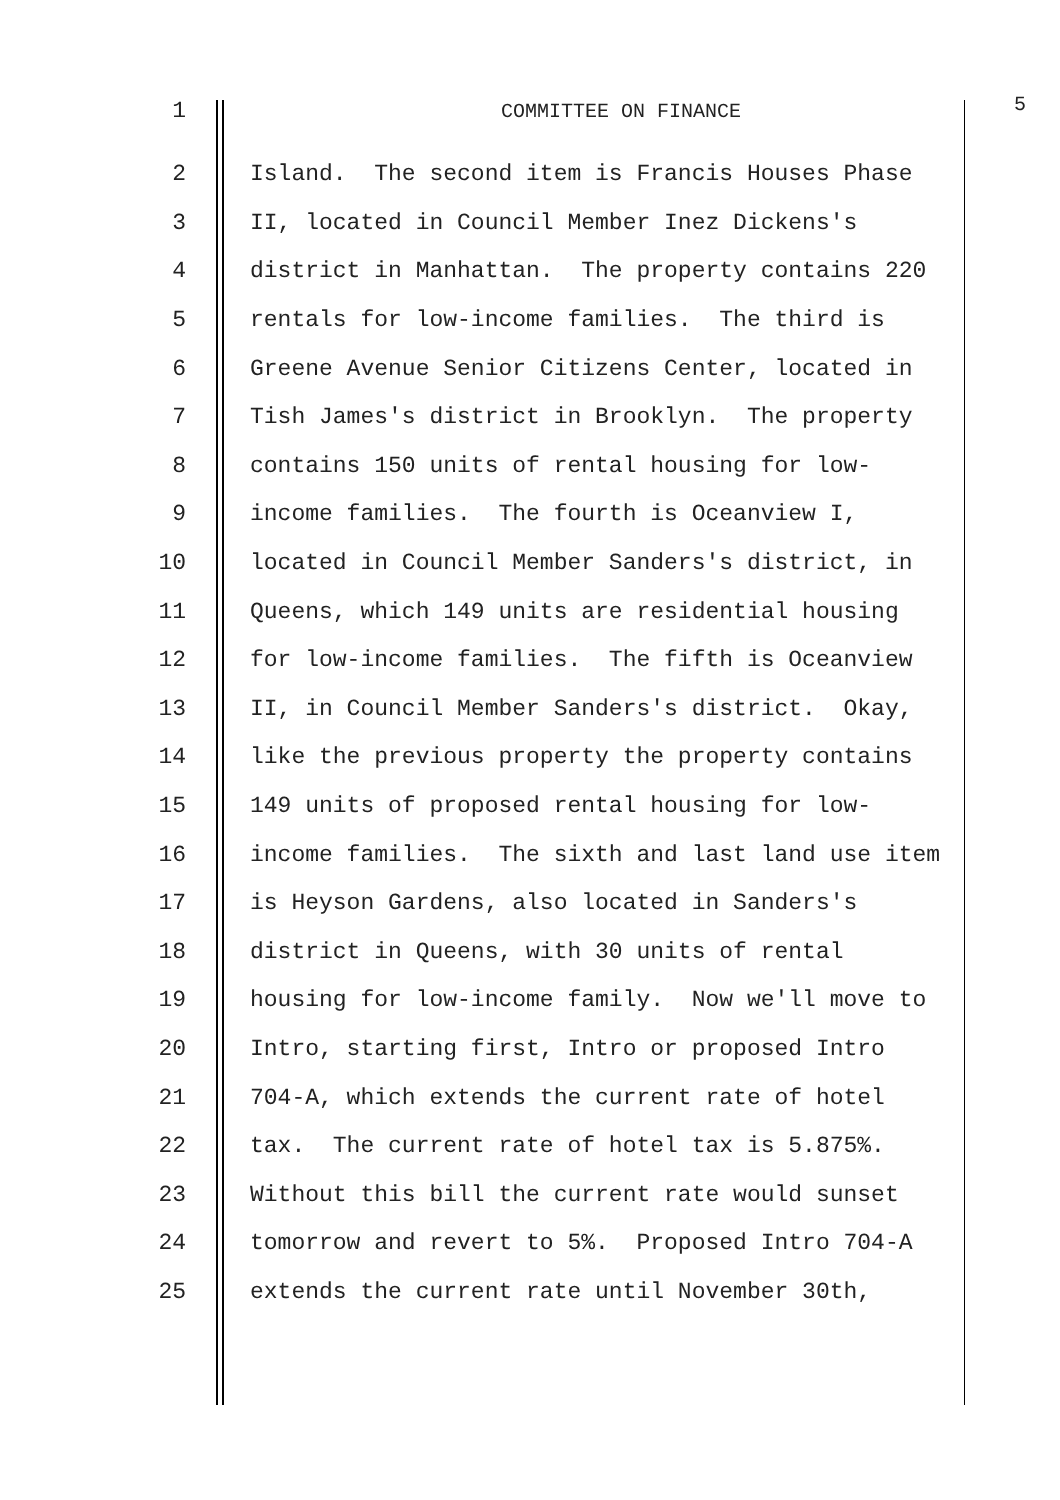1 COMMITTEE ON FINANCE 5
2 Island. The second item is Francis Houses Phase
3 II, located in Council Member Inez Dickens's
4 district in Manhattan. The property contains 220
5 rentals for low-income families. The third is
6 Greene Avenue Senior Citizens Center, located in
7 Tish James's district in Brooklyn. The property
8 contains 150 units of rental housing for low-
9 income families. The fourth is Oceanview I,
10 located in Council Member Sanders's district, in
11 Queens, which 149 units are residential housing
12 for low-income families. The fifth is Oceanview
13 II, in Council Member Sanders's district. Okay,
14 like the previous property the property contains
15 149 units of proposed rental housing for low-
16 income families. The sixth and last land use item
17 is Heyson Gardens, also located in Sanders's
18 district in Queens, with 30 units of rental
19 housing for low-income family. Now we'll move to
20 Intro, starting first, Intro or proposed Intro
21 704-A, which extends the current rate of hotel
22 tax. The current rate of hotel tax is 5.875%.
23 Without this bill the current rate would sunset
24 tomorrow and revert to 5%. Proposed Intro 704-A
25 extends the current rate until November 30th,